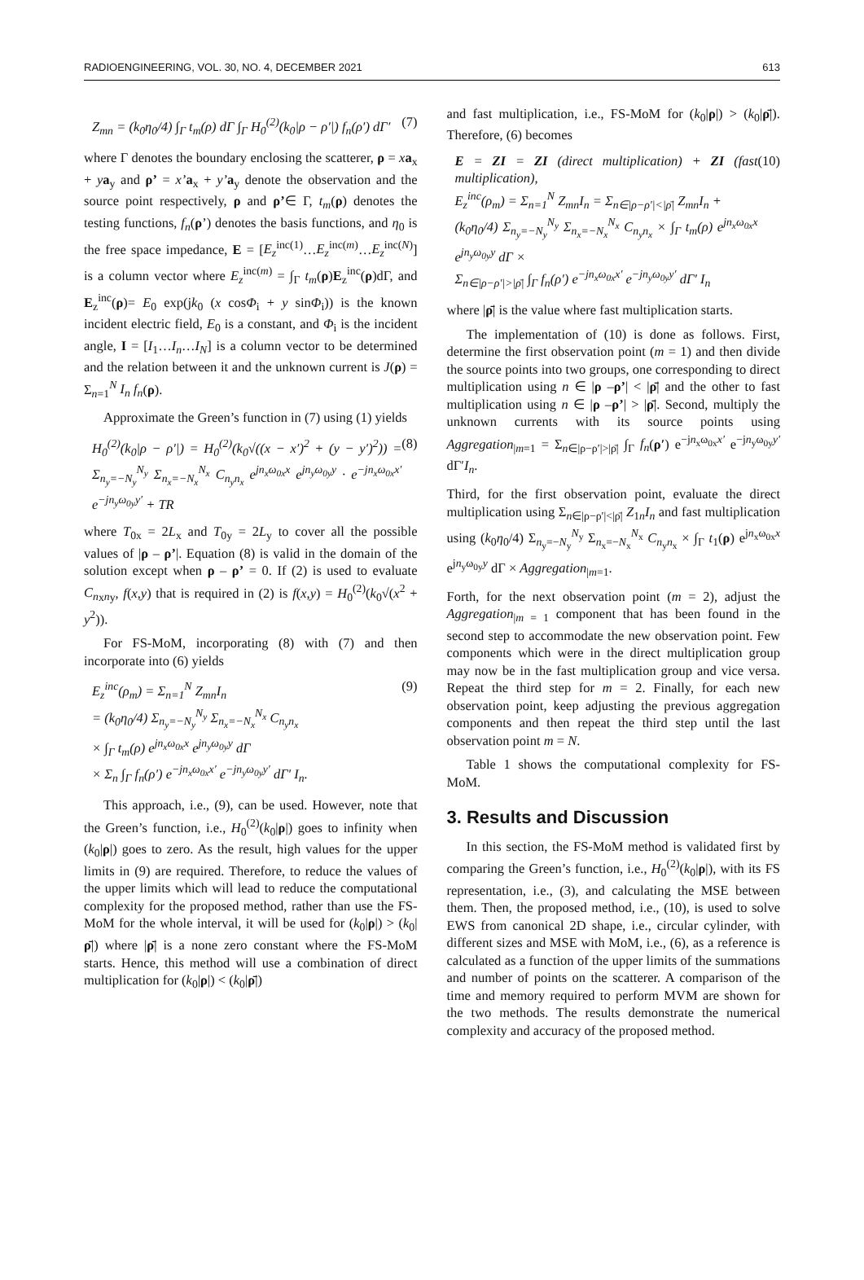RADIOENGINEERING, VOL. 30, NO. 4, DECEMBER 2021 613
Z<sub>mn</sub> = (k<sub>0</sub>η<sub>0</sub>/4) ∫<sub>Γ</sub> t<sub>m</sub>(ρ) dΓ ∫<sub>Γ</sub> H<sub>0</sub><sup>(2)</sup>(k<sub>0</sub>|ρ − ρ′|) f<sub>n</sub>(ρ′) dΓ′ (7)
where Γ denotes the boundary enclosing the scatterer, ρ = xa<sub>x</sub> + ya<sub>y</sub> and ρ’ = x’a<sub>x</sub> + y’a<sub>y</sub> denote the observation and the source point respectively, ρ and ρ’∈ Γ, t<sub>m</sub>(ρ) denotes the testing functions, f<sub>n</sub>(ρ’) denotes the basis functions, and η<sub>0</sub> is the free space impedance, E = [E<sub>z</sub><sup>inc(1)</sup>…E<sub>z</sub><sup>inc(m)</sup>…E<sub>z</sub><sup>inc(N)</sup>] is a column vector where E<sub>z</sub><sup>inc(m)</sup> = ∫<sub>Γ</sub> t<sub>m</sub>(ρ)E<sub>z</sub><sup>inc</sup>(ρ)dΓ, and E<sub>z</sub><sup>inc</sup>(ρ)= E<sub>0</sub> exp(jk<sub>0</sub> (x cosΦ<sub>i</sub> + y sinΦ<sub>i</sub>)) is the known incident electric field, E<sub>0</sub> is a constant, and Φ<sub>i</sub> is the incident angle, I = [I<sub>1</sub>…I<sub>n</sub>…I<sub>N</sub>] is a column vector to be determined and the relation between it and the unknown current is J(ρ) = Σ<sub>n=1</sub><sup>N</sup> I<sub>n</sub> f<sub>n</sub>(ρ).
Approximate the Green’s function in (7) using (1) yields
H<sub>0</sub><sup>(2)</sup>(k<sub>0</sub>|ρ − ρ′|) = H<sub>0</sub><sup>(2)</sup>(k<sub>0</sub>√((x − x′)<sup>2</sup> + (y − y′)<sup>2</sup>)) = Σ<sub>n<sub>y</sub>=−N<sub>y</sub></sub><sup>N<sub>y</sub></sup> Σ<sub>n<sub>x</sub>=−N<sub>x</sub></sub><sup>N<sub>x</sub></sup> C<sub>n<sub>y</sub>n<sub>x</sub></sub> e<sup>jn<sub>x</sub>ω<sub>0x</sub>x</sup> e<sup>jn<sub>y</sub>ω<sub>0y</sub>y</sup> · e<sup>−jn<sub>x</sub>ω<sub>0x</sub>x′</sup> e<sup>−jn<sub>y</sub>ω<sub>0y</sub>y′</sup> + TR (8)
where T<sub>0x</sub> = 2L<sub>x</sub> and T<sub>0y</sub> = 2L<sub>y</sub> to cover all the possible values of |ρ – ρ’|. Equation (8) is valid in the domain of the solution except when ρ – ρ’ = 0. If (2) is used to evaluate C<sub>n</sub><sub>x</sub><sub>n</sub><sub>y</sub>, f(x,y) that is required in (2) is f(x,y) = H<sub>0</sub><sup>(2)</sup>(k<sub>0</sub>√(x<sup>2</sup> + y<sup>2</sup>)).
For FS-MoM, incorporating (8) with (7) and then incorporate into (6) yields
E<sub>z</sub><sup>inc</sup>(ρ<sub>m</sub>) = Σ<sub>n=1</sub><sup>N</sup> Z<sub>mn</sub>I<sub>n</sub>
= (k<sub>0</sub>η<sub>0</sub>/4) Σ<sub>n<sub>y</sub>=−N<sub>y</sub></sub><sup>N<sub>y</sub></sup> Σ<sub>n<sub>x</sub>=−N<sub>x</sub></sub><sup>N<sub>x</sub></sup> C<sub>n<sub>y</sub>n<sub>x</sub></sub>
× ∫<sub>Γ</sub> t<sub>m</sub>(ρ) e<sup>jn<sub>x</sub>ω<sub>0x</sub>x</sup> e<sup>jn<sub>y</sub>ω<sub>0y</sub>y</sup> dΓ
× Σ<sub>n</sub> ∫<sub>Γ</sub> f<sub>n</sub>(ρ′) e<sup>−jn<sub>x</sub>ω<sub>0x</sub>x′</sup> e<sup>−jn<sub>y</sub>ω<sub>0y</sub>y′</sup> dΓ′ I<sub>n</sub>. (9)
This approach, i.e., (9), can be used. However, note that the Green’s function, i.e., H<sub>0</sub><sup>(2)</sup>(k<sub>0</sub>|ρ|) goes to infinity when (k<sub>0</sub>|ρ|) goes to zero. As the result, high values for the upper limits in (9) are required. Therefore, to reduce the values of the upper limits which will lead to reduce the computational complexity for the proposed method, rather than use the FS-MoM for the whole interval, it will be used for (k<sub>0</sub>|ρ|) > (k<sub>0</sub>|ρ̄|) where |ρ̄| is a none zero constant where the FS-MoM starts. Hence, this method will use a combination of direct multiplication for (k<sub>0</sub>|ρ|) < (k<sub>0</sub>|ρ̄|)
and fast multiplication, i.e., FS-MoM for (k<sub>0</sub>|ρ|) > (k<sub>0</sub>|ρ̄|). Therefore, (6) becomes
E = ZI = ZI (direct multiplication) + ZI (fast multiplication),
E<sub>z</sub><sup>inc</sup>(ρ<sub>m</sub>) = Σ<sub>n=1</sub><sup>N</sup> Z<sub>mn</sub>I<sub>n</sub> = Σ<sub>n∈|ρ−ρ′|<|ρ̄|</sub> Z<sub>mn</sub>I<sub>n</sub> +
(k<sub>0</sub>η<sub>0</sub>/4) Σ<sub>n<sub>y</sub>=−N<sub>y</sub></sub><sup>N<sub>y</sub></sup> Σ<sub>n<sub>x</sub>=−N<sub>x</sub></sub><sup>N<sub>x</sub></sup> C<sub>n<sub>y</sub>n<sub>x</sub></sub> × ∫<sub>Γ</sub> t<sub>m</sub>(ρ) e<sup>jn<sub>x</sub>ω<sub>0x</sub>x</sup> e<sup>jn<sub>y</sub>ω<sub>0y</sub>y</sup> dΓ ×
Σ<sub>n∈|ρ−ρ′|>|ρ̄|</sub> ∫<sub>Γ</sub> f<sub>n</sub>(ρ′) e<sup>−jn<sub>x</sub>ω<sub>0x</sub>x′</sup> e<sup>−jn<sub>y</sub>ω<sub>0y</sub>y′</sup> dΓ′ I<sub>n</sub> (10)
where |ρ̄| is the value where fast multiplication starts.
The implementation of (10) is done as follows. First, determine the first observation point (m = 1) and then divide the source points into two groups, one corresponding to direct multiplication using n ∈ |ρ –ρ’| < |ρ̄| and the other to fast multiplication using n ∈ |ρ –ρ’| > |ρ̄|. Second, multiply the unknown currents with its source points using Aggregation<sub>|m=1</sub> = Σ<sub>n∈|ρ−ρ′|>|ρ̄|</sub> ∫<sub>Γ</sub> f<sub>n</sub>(ρ′) e<sup>−jn<sub>x</sub>ω<sub>0x</sub>x′</sup> e<sup>−jn<sub>y</sub>ω<sub>0y</sub>y′</sup> dΓ′I<sub>n</sub>.
Third, for the first observation point, evaluate the direct multiplication using Σ<sub>n∈|ρ−ρ′|<|ρ̄|</sub> Z<sub>1n</sub>I<sub>n</sub> and fast multiplication using (k<sub>0</sub>η<sub>0</sub>/4) Σ<sub>n<sub>y</sub>=−N<sub>y</sub></sub><sup>N<sub>y</sub></sup> Σ<sub>n<sub>x</sub>=−N<sub>x</sub></sub><sup>N<sub>x</sub></sup> C<sub>n<sub>y</sub>n<sub>x</sub></sub> × ∫<sub>Γ</sub> t<sub>1</sub>(ρ) e<sup>jn<sub>x</sub>ω<sub>0x</sub>x</sup> e<sup>jn<sub>y</sub>ω<sub>0y</sub>y</sup> dΓ × Aggregation<sub>|m=1</sub>.
Forth, for the next observation point (m = 2), adjust the Aggregation<sub>|m = 1</sub> component that has been found in the second step to accommodate the new observation point. Few components which were in the direct multiplication group may now be in the fast multiplication group and vice versa. Repeat the third step for m = 2. Finally, for each new observation point, keep adjusting the previous aggregation components and then repeat the third step until the last observation point m = N.
Table 1 shows the computational complexity for FS-MoM.
3. Results and Discussion
In this section, the FS-MoM method is validated first by comparing the Green’s function, i.e., H<sub>0</sub><sup>(2)</sup>(k<sub>0</sub>|ρ|), with its FS representation, i.e., (3), and calculating the MSE between them. Then, the proposed method, i.e., (10), is used to solve EWS from canonical 2D shape, i.e., circular cylinder, with different sizes and MSE with MoM, i.e., (6), as a reference is calculated as a function of the upper limits of the summations and number of points on the scatterer. A comparison of the time and memory required to perform MVM are shown for the two methods. The results demonstrate the numerical complexity and accuracy of the proposed method.